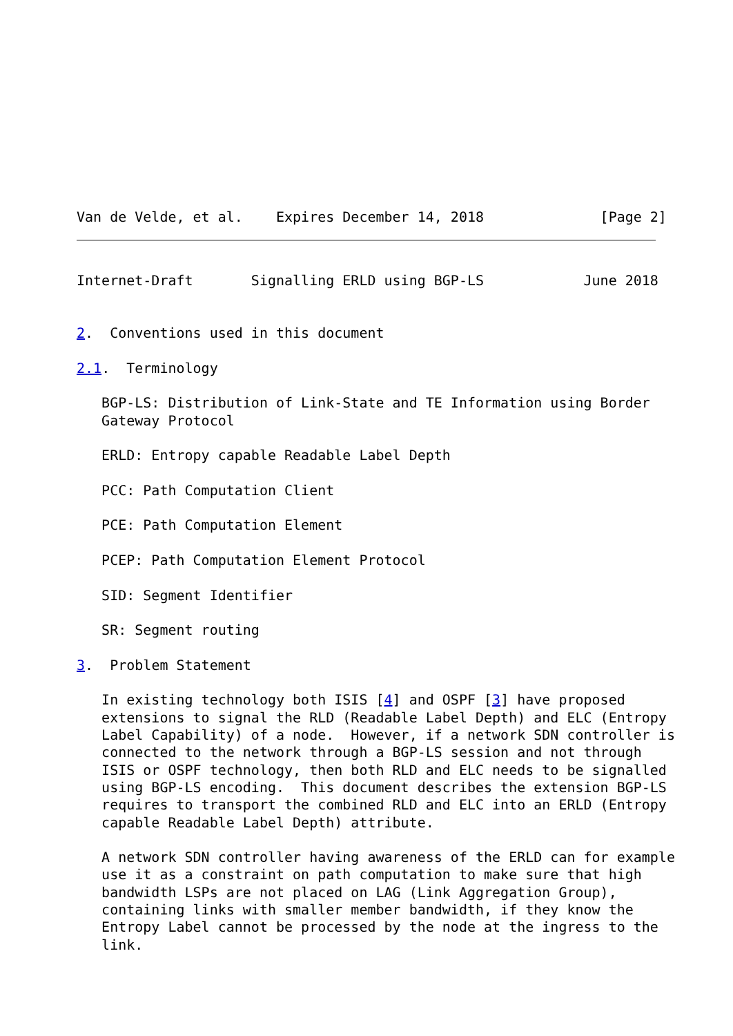Van de Velde, et al.    Expires December 14, 2018              [Page 2]
Internet-Draft       Signalling ERLD using BGP-LS            June 2018


2.  Conventions used in this document

2.1.  Terminology

   BGP-LS: Distribution of Link-State and TE Information using Border
   Gateway Protocol

   ERLD: Entropy capable Readable Label Depth

   PCC: Path Computation Client

   PCE: Path Computation Element

   PCEP: Path Computation Element Protocol

   SID: Segment Identifier

   SR: Segment routing

3.  Problem Statement

   In existing technology both ISIS [4] and OSPF [3] have proposed
   extensions to signal the RLD (Readable Label Depth) and ELC (Entropy
   Label Capability) of a node.  However, if a network SDN controller is
   connected to the network through a BGP-LS session and not through
   ISIS or OSPF technology, then both RLD and ELC needs to be signalled
   using BGP-LS encoding.  This document describes the extension BGP-LS
   requires to transport the combined RLD and ELC into an ERLD (Entropy
   capable Readable Label Depth) attribute.

   A network SDN controller having awareness of the ERLD can for example
   use it as a constraint on path computation to make sure that high
   bandwidth LSPs are not placed on LAG (Link Aggregation Group),
   containing links with smaller member bandwidth, if they know the
   Entropy Label cannot be processed by the node at the ingress to the
   link.